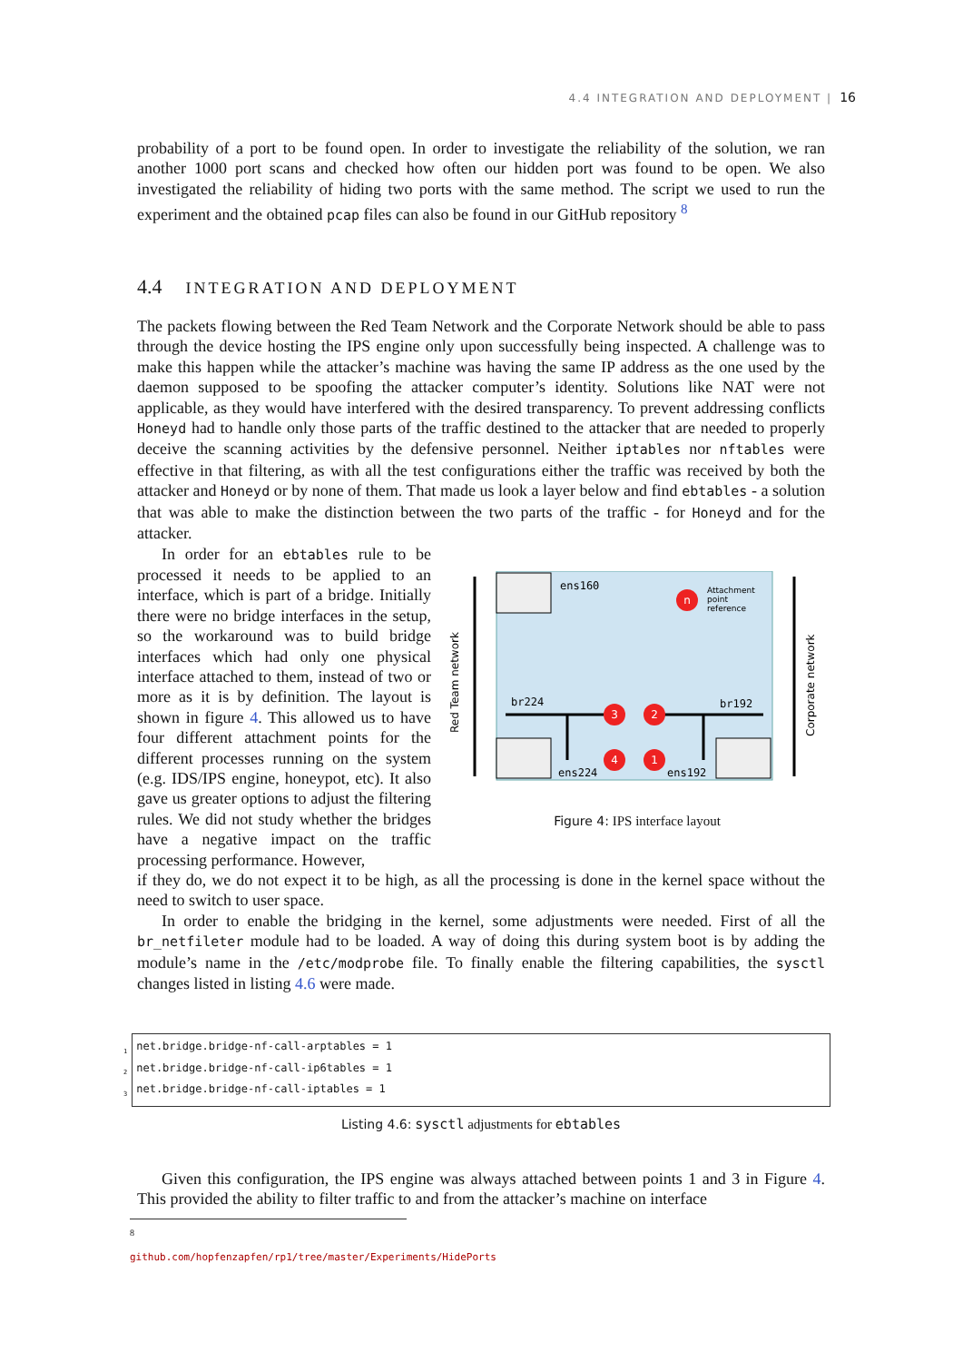4.4 INTEGRATION AND DEPLOYMENT | 16
probability of a port to be found open. In order to investigate the reliability of the solution, we ran another 1000 port scans and checked how often our hidden port was found to be open. We also investigated the reliability of hiding two ports with the same method. The script we used to run the experiment and the obtained pcap files can also be found in our GitHub repository <sup>8</sup>
4.4 INTEGRATION AND DEPLOYMENT
The packets flowing between the Red Team Network and the Corporate Network should be able to pass through the device hosting the IPS engine only upon successfully being inspected. A challenge was to make this happen while the attacker’s machine was having the same IP address as the one used by the daemon supposed to be spoofing the attacker computer’s identity. Solutions like NAT were not applicable, as they would have interfered with the desired transparency. To prevent addressing conflicts Honeyd had to handle only those parts of the traffic destined to the attacker that are needed to properly deceive the scanning activities by the defensive personnel. Neither iptables nor nftables were effective in that filtering, as with all the test configurations either the traffic was received by both the attacker and Honeyd or by none of them. That made us look a layer below and find ebtables - a solution that was able to make the distinction between the two parts of the traffic - for Honeyd and for the attacker.
In order for an ebtables rule to be processed it needs to be applied to an interface, which is part of a bridge. Initially there were no bridge interfaces in the setup, so the workaround was to build bridge interfaces which had only one physical interface attached to them, instead of two or more as it is by definition. The layout is shown in figure 4. This allowed us to have four different attachment points for the different processes running on the system (e.g. IDS/IPS engine, honeypot, etc). It also gave us greater options to adjust the filtering rules. We did not study whether the bridges have a negative impact on the traffic processing performance. However,
Red Team network
Corporate network
ens160
ens224
ens192
br224
br192
n
3
2
4
1
Attachment
point
reference
Figure 4: IPS interface layout
if they do, we do not expect it to be high, as all the processing is done in the kernel space without the need to switch to user space.
In order to enable the bridging in the kernel, some adjustments were needed. First of all the br_netfileter module had to be loaded. A way of doing this during system boot is by adding the module’s name in the /etc/modprobe file. To finally enable the filtering capabilities, the sysctl changes listed in listing 4.6 were made.
<sub>1</sub>net.bridge.bridge-nf-call-arptables = 1
<sub>2</sub>net.bridge.bridge-nf-call-ip6tables = 1
<sub>3</sub>net.bridge.bridge-nf-call-iptables = 1
Listing 4.6: sysctl adjustments for ebtables
Given this configuration, the IPS engine was always attached between points 1 and 3 in Figure 4. This provided the ability to filter traffic to and from the attacker’s machine on interface
<sup>8</sup> github.com/hopfenzapfen/rp1/tree/master/Experiments/HidePorts